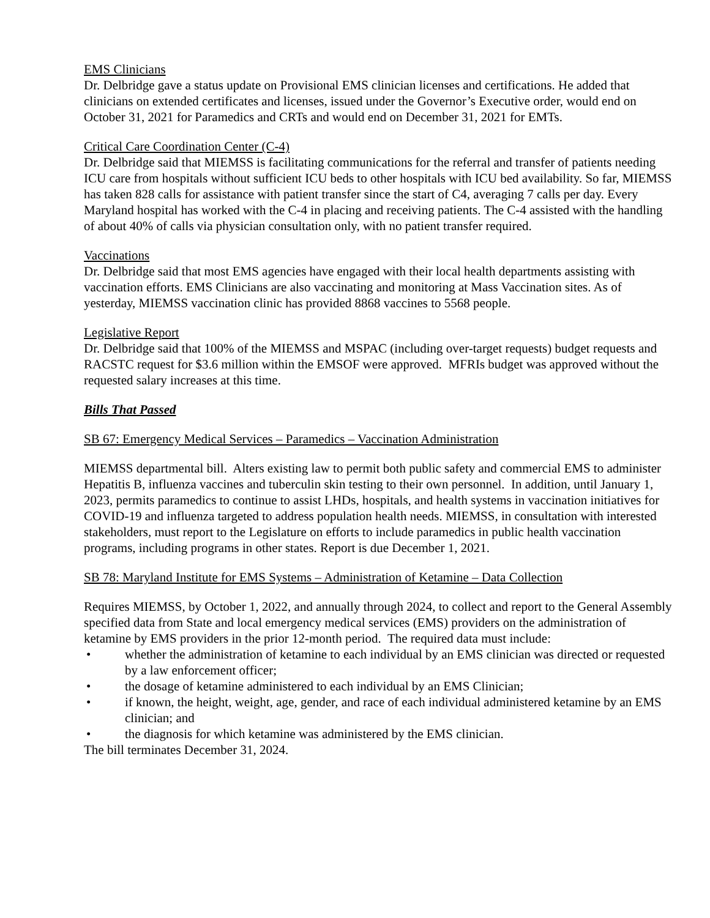EMS Clinicians
Dr. Delbridge gave a status update on Provisional EMS clinician licenses and certifications. He added that clinicians on extended certificates and licenses, issued under the Governor’s Executive order, would end on October 31, 2021 for Paramedics and CRTs and would end on December 31, 2021 for EMTs.
Critical Care Coordination Center (C-4)
Dr. Delbridge said that MIEMSS is facilitating communications for the referral and transfer of patients needing ICU care from hospitals without sufficient ICU beds to other hospitals with ICU bed availability. So far, MIEMSS has taken 828 calls for assistance with patient transfer since the start of C4, averaging 7 calls per day. Every Maryland hospital has worked with the C-4 in placing and receiving patients. The C-4 assisted with the handling of about 40% of calls via physician consultation only, with no patient transfer required.
Vaccinations
Dr. Delbridge said that most EMS agencies have engaged with their local health departments assisting with vaccination efforts. EMS Clinicians are also vaccinating and monitoring at Mass Vaccination sites. As of yesterday, MIEMSS vaccination clinic has provided 8868 vaccines to 5568 people.
Legislative Report
Dr. Delbridge said that 100% of the MIEMSS and MSPAC (including over-target requests) budget requests and RACSTC request for $3.6 million within the EMSOF were approved. MFRIs budget was approved without the requested salary increases at this time.
Bills That Passed
SB 67: Emergency Medical Services – Paramedics – Vaccination Administration
MIEMSS departmental bill. Alters existing law to permit both public safety and commercial EMS to administer Hepatitis B, influenza vaccines and tuberculin skin testing to their own personnel. In addition, until January 1, 2023, permits paramedics to continue to assist LHDs, hospitals, and health systems in vaccination initiatives for COVID-19 and influenza targeted to address population health needs. MIEMSS, in consultation with interested stakeholders, must report to the Legislature on efforts to include paramedics in public health vaccination programs, including programs in other states. Report is due December 1, 2021.
SB 78: Maryland Institute for EMS Systems – Administration of Ketamine – Data Collection
Requires MIEMSS, by October 1, 2022, and annually through 2024, to collect and report to the General Assembly specified data from State and local emergency medical services (EMS) providers on the administration of ketamine by EMS providers in the prior 12-month period. The required data must include:
• whether the administration of ketamine to each individual by an EMS clinician was directed or requested by a law enforcement officer;
• the dosage of ketamine administered to each individual by an EMS Clinician;
• if known, the height, weight, age, gender, and race of each individual administered ketamine by an EMS clinician; and
• the diagnosis for which ketamine was administered by the EMS clinician.
The bill terminates December 31, 2024.